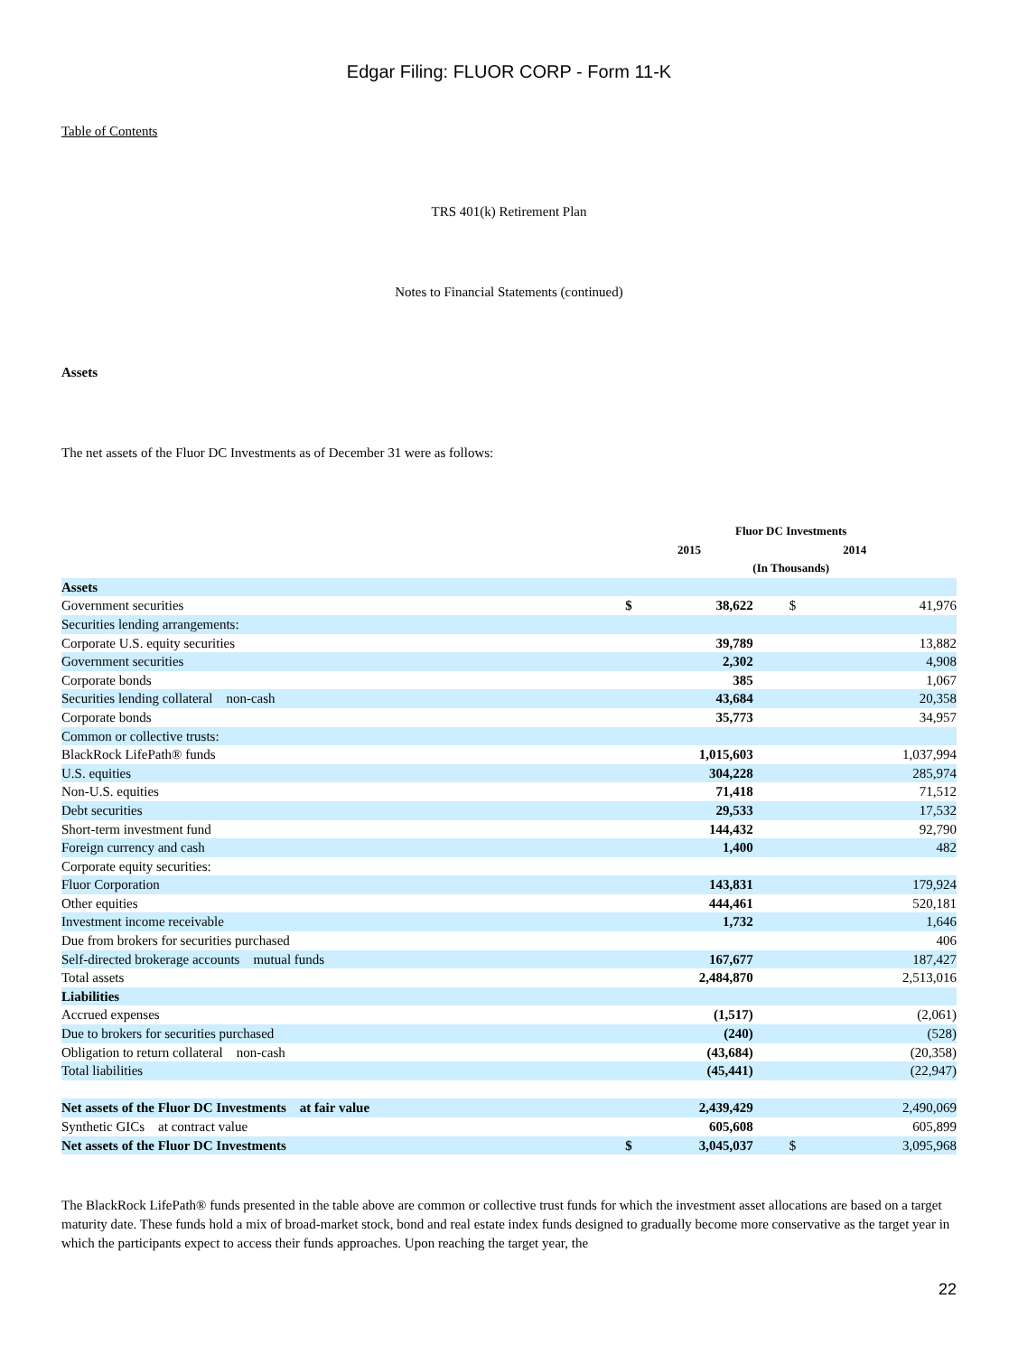Edgar Filing: FLUOR CORP - Form 11-K
Table of Contents
TRS 401(k) Retirement Plan
Notes to Financial Statements (continued)
Assets
The net assets of the Fluor DC Investments as of December 31 were as follows:
| | Fluor DC Investments | | | |
| | 2015 | | 2014 | |
| | (In Thousands) | | | |
| Assets | | | | |
| Government securities | $ | 38,622 | $ | 41,976 |
| Securities lending arrangements: | | | | |
| Corporate U.S. equity securities | | 39,789 | | 13,882 |
| Government securities | | 2,302 | | 4,908 |
| Corporate bonds | | 385 | | 1,067 |
| Securities lending collateral non-cash | | 43,684 | | 20,358 |
| Corporate bonds | | 35,773 | | 34,957 |
| Common or collective trusts: | | | | |
| BlackRock LifePath® funds | | 1,015,603 | | 1,037,994 |
| U.S. equities | | 304,228 | | 285,974 |
| Non-U.S. equities | | 71,418 | | 71,512 |
| Debt securities | | 29,533 | | 17,532 |
| Short-term investment fund | | 144,432 | | 92,790 |
| Foreign currency and cash | | 1,400 | | 482 |
| Corporate equity securities: | | | | |
| Fluor Corporation | | 143,831 | | 179,924 |
| Other equities | | 444,461 | | 520,181 |
| Investment income receivable | | 1,732 | | 1,646 |
| Due from brokers for securities purchased | | | | 406 |
| Self-directed brokerage accounts mutual funds | | 167,677 | | 187,427 |
| Total assets | | 2,484,870 | | 2,513,016 |
| Liabilities | | | | |
| Accrued expenses | | (1,517) | | (2,061) |
| Due to brokers for securities purchased | | (240) | | (528) |
| Obligation to return collateral non-cash | | (43,684) | | (20,358) |
| Total liabilities | | (45,441) | | (22,947) |
| Net assets of the Fluor DC Investments at fair value | | 2,439,429 | | 2,490,069 |
| Synthetic GICs at contract value | | 605,608 | | 605,899 |
| Net assets of the Fluor DC Investments | $ | 3,045,037 | $ | 3,095,968 |
The BlackRock LifePath® funds presented in the table above are common or collective trust funds for which the investment asset allocations are based on a target maturity date. These funds hold a mix of broad-market stock, bond and real estate index funds designed to gradually become more conservative as the target year in which the participants expect to access their funds approaches. Upon reaching the target year, the
22